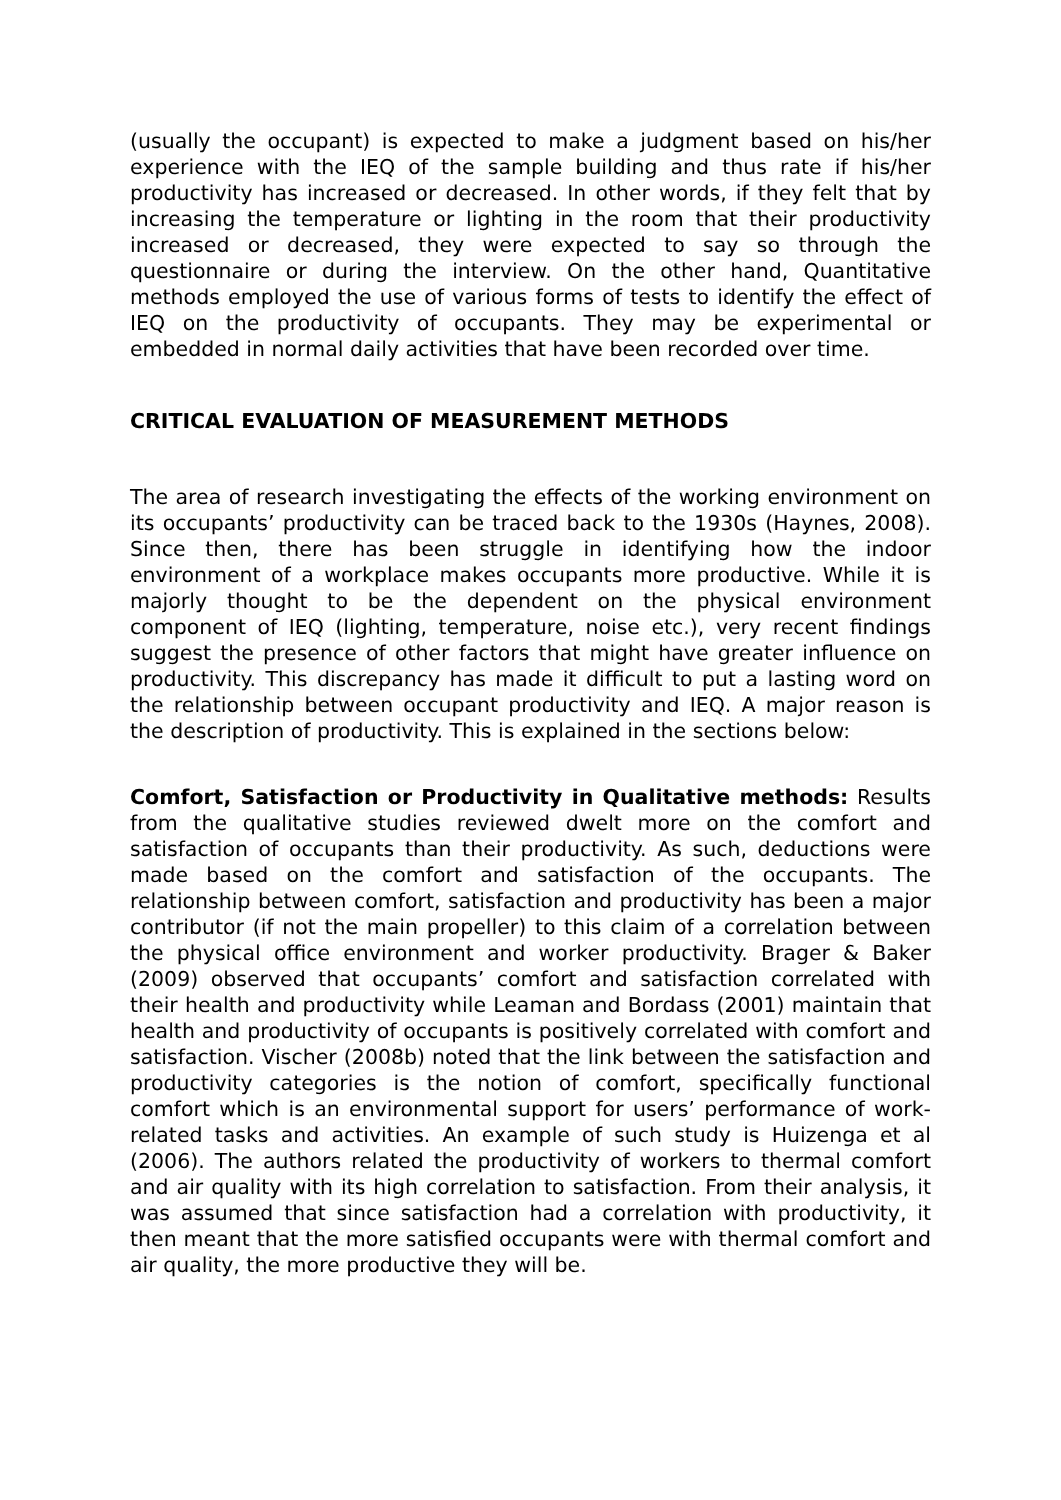(usually the occupant) is expected to make a judgment based on his/her experience with the IEQ of the sample building and thus rate if his/her productivity has increased or decreased. In other words, if they felt that by increasing the temperature or lighting in the room that their productivity increased or decreased, they were expected to say so through the questionnaire or during the interview. On the other hand, Quantitative methods employed the use of various forms of tests to identify the effect of IEQ on the productivity of occupants. They may be experimental or embedded in normal daily activities that have been recorded over time.
CRITICAL EVALUATION OF MEASUREMENT METHODS
The area of research investigating the effects of the working environment on its occupants’ productivity can be traced back to the 1930s (Haynes, 2008). Since then, there has been struggle in identifying how the indoor environment of a workplace makes occupants more productive. While it is majorly thought to be the dependent on the physical environment component of IEQ (lighting, temperature, noise etc.), very recent findings suggest the presence of other factors that might have greater influence on productivity. This discrepancy has made it difficult to put a lasting word on the relationship between occupant productivity and IEQ. A major reason is the description of productivity. This is explained in the sections below:
Comfort, Satisfaction or Productivity in Qualitative methods: Results from the qualitative studies reviewed dwelt more on the comfort and satisfaction of occupants than their productivity. As such, deductions were made based on the comfort and satisfaction of the occupants. The relationship between comfort, satisfaction and productivity has been a major contributor (if not the main propeller) to this claim of a correlation between the physical office environment and worker productivity. Brager & Baker (2009) observed that occupants’ comfort and satisfaction correlated with their health and productivity while Leaman and Bordass (2001) maintain that health and productivity of occupants is positively correlated with comfort and satisfaction. Vischer (2008b) noted that the link between the satisfaction and productivity categories is the notion of comfort, specifically functional comfort which is an environmental support for users’ performance of work-related tasks and activities. An example of such study is Huizenga et al (2006). The authors related the productivity of workers to thermal comfort and air quality with its high correlation to satisfaction. From their analysis, it was assumed that since satisfaction had a correlation with productivity, it then meant that the more satisfied occupants were with thermal comfort and air quality, the more productive they will be.